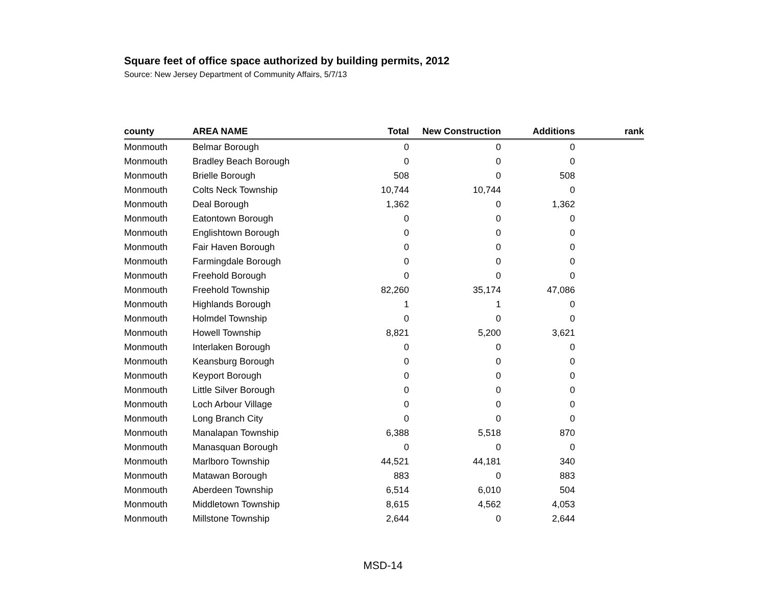Square feet of office space authorized by building permits, 2012
Source: New Jersey Department of Community Affairs, 5/7/13
| county | AREA NAME | Total | New Construction | Additions | rank |
| --- | --- | --- | --- | --- | --- |
| Monmouth | Belmar Borough | 0 | 0 | 0 | |
| Monmouth | Bradley Beach Borough | 0 | 0 | 0 | |
| Monmouth | Brielle Borough | 508 | 0 | 508 | |
| Monmouth | Colts Neck Township | 10,744 | 10,744 | 0 | |
| Monmouth | Deal Borough | 1,362 | 0 | 1,362 | |
| Monmouth | Eatontown Borough | 0 | 0 | 0 | |
| Monmouth | Englishtown Borough | 0 | 0 | 0 | |
| Monmouth | Fair Haven Borough | 0 | 0 | 0 | |
| Monmouth | Farmingdale Borough | 0 | 0 | 0 | |
| Monmouth | Freehold Borough | 0 | 0 | 0 | |
| Monmouth | Freehold Township | 82,260 | 35,174 | 47,086 | |
| Monmouth | Highlands Borough | 1 | 1 | 0 | |
| Monmouth | Holmdel Township | 0 | 0 | 0 | |
| Monmouth | Howell Township | 8,821 | 5,200 | 3,621 | |
| Monmouth | Interlaken Borough | 0 | 0 | 0 | |
| Monmouth | Keansburg Borough | 0 | 0 | 0 | |
| Monmouth | Keyport Borough | 0 | 0 | 0 | |
| Monmouth | Little Silver Borough | 0 | 0 | 0 | |
| Monmouth | Loch Arbour Village | 0 | 0 | 0 | |
| Monmouth | Long Branch City | 0 | 0 | 0 | |
| Monmouth | Manalapan Township | 6,388 | 5,518 | 870 | |
| Monmouth | Manasquan Borough | 0 | 0 | 0 | |
| Monmouth | Marlboro Township | 44,521 | 44,181 | 340 | |
| Monmouth | Matawan Borough | 883 | 0 | 883 | |
| Monmouth | Aberdeen Township | 6,514 | 6,010 | 504 | |
| Monmouth | Middletown Township | 8,615 | 4,562 | 4,053 | |
| Monmouth | Millstone Township | 2,644 | 0 | 2,644 | |
MSD-14